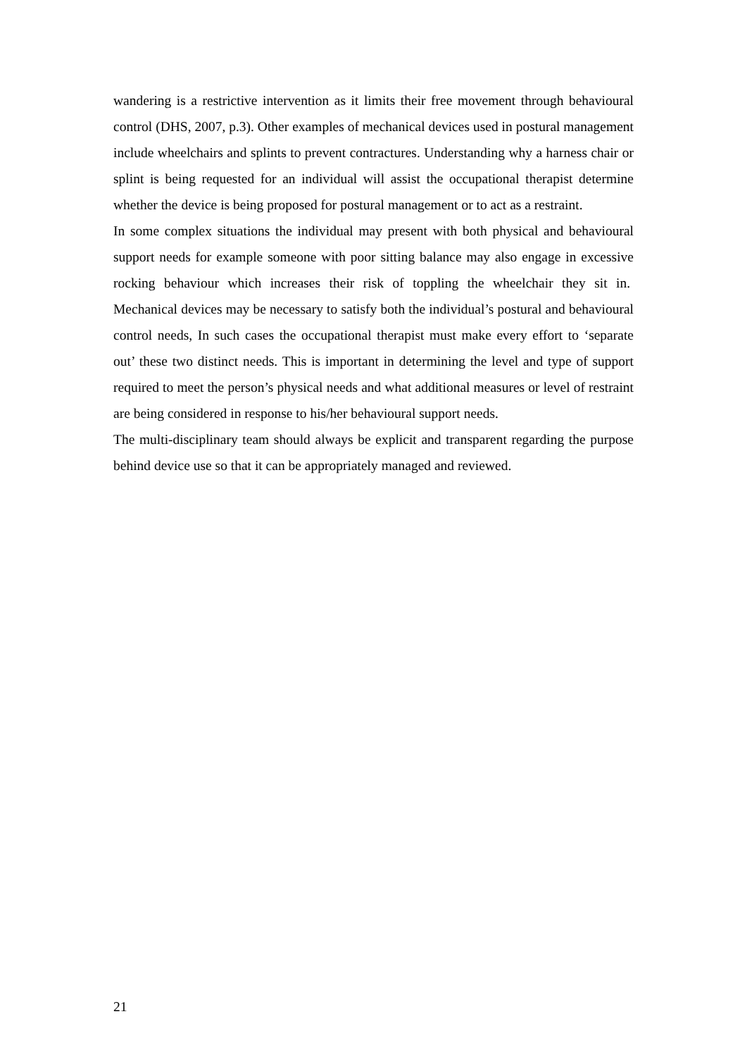wandering is a restrictive intervention as it limits their free movement through behavioural control (DHS, 2007, p.3). Other examples of mechanical devices used in postural management include wheelchairs and splints to prevent contractures. Understanding why a harness chair or splint is being requested for an individual will assist the occupational therapist determine whether the device is being proposed for postural management or to act as a restraint.
In some complex situations the individual may present with both physical and behavioural support needs for example someone with poor sitting balance may also engage in excessive rocking behaviour which increases their risk of toppling the wheelchair they sit in. Mechanical devices may be necessary to satisfy both the individual’s postural and behavioural control needs, In such cases the occupational therapist must make every effort to ‘separate out’ these two distinct needs. This is important in determining the level and type of support required to meet the person’s physical needs and what additional measures or level of restraint are being considered in response to his/her behavioural support needs.
The multi-disciplinary team should always be explicit and transparent regarding the purpose behind device use so that it can be appropriately managed and reviewed.
21